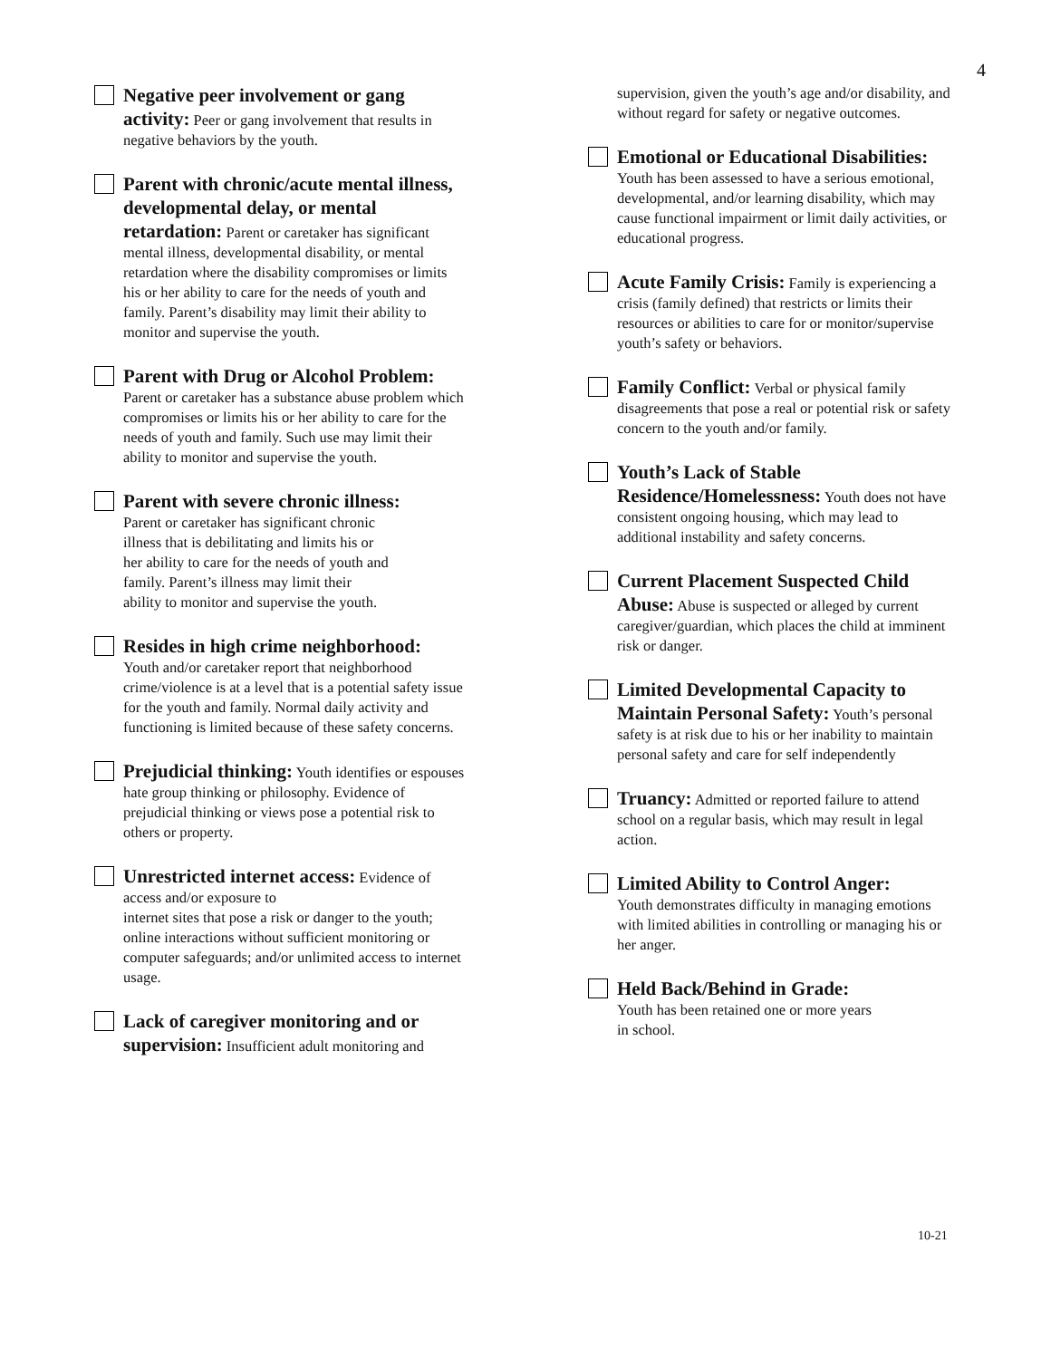4
Negative peer involvement or gang activity: Peer or gang involvement that results in negative behaviors by the youth.
Parent with chronic/acute mental illness, developmental delay, or mental retardation: Parent or caretaker has significant mental illness, developmental disability, or mental retardation where the disability compromises or limits his or her ability to care for the needs of youth and family. Parent’s disability may limit their ability to monitor and supervise the youth.
Parent with Drug or Alcohol Problem:
Parent or caretaker has a substance abuse problem which compromises or limits his or her ability to care for the needs of youth and family. Such use may limit their ability to monitor and supervise the youth.
Parent with severe chronic illness:
Parent or caretaker has significant chronic
illness that is debilitating and limits his or
her ability to care for the needs of youth and
family. Parent’s illness may limit their
ability to monitor and supervise the youth.
Resides in high crime neighborhood:
Youth and/or caretaker report that neighborhood crime/violence is at a level that is a potential safety issue for the youth and family. Normal daily activity and functioning is limited because of these safety concerns.
Prejudicial thinking: Youth identifies or espouses hate group thinking or philosophy. Evidence of prejudicial thinking or views pose a potential risk to others or property.
Unrestricted internet access: Evidence of access and/or exposure to
internet sites that pose a risk or danger to the youth; online interactions without sufficient monitoring or computer safeguards; and/or unlimited access to internet usage.
Lack of caregiver monitoring and or supervision: Insufficient adult monitoring and
supervision, given the youth’s age and/or disability, and without regard for safety or negative outcomes.
Emotional or Educational Disabilities:
Youth has been assessed to have a serious emotional, developmental, and/or learning disability, which may cause functional impairment or limit daily activities, or educational progress.
Acute Family Crisis: Family is experiencing a crisis (family defined) that restricts or limits their resources or abilities to care for or monitor/supervise youth’s safety or behaviors.
Family Conflict: Verbal or physical family disagreements that pose a real or potential risk or safety concern to the youth and/or family.
Youth’s Lack of Stable Residence/Homelessness: Youth does not have consistent ongoing housing, which may lead to additional instability and safety concerns.
Current Placement Suspected Child Abuse: Abuse is suspected or alleged by current caregiver/guardian, which places the child at imminent risk or danger.
Limited Developmental Capacity to Maintain Personal Safety: Youth’s personal safety is at risk due to his or her inability to maintain personal safety and care for self independently
Truancy: Admitted or reported failure to attend school on a regular basis, which may result in legal action.
Limited Ability to Control Anger:
Youth demonstrates difficulty in managing emotions with limited abilities in controlling or managing his or her anger.
Held Back/Behind in Grade:
Youth has been retained one or more years
in school.
10-21